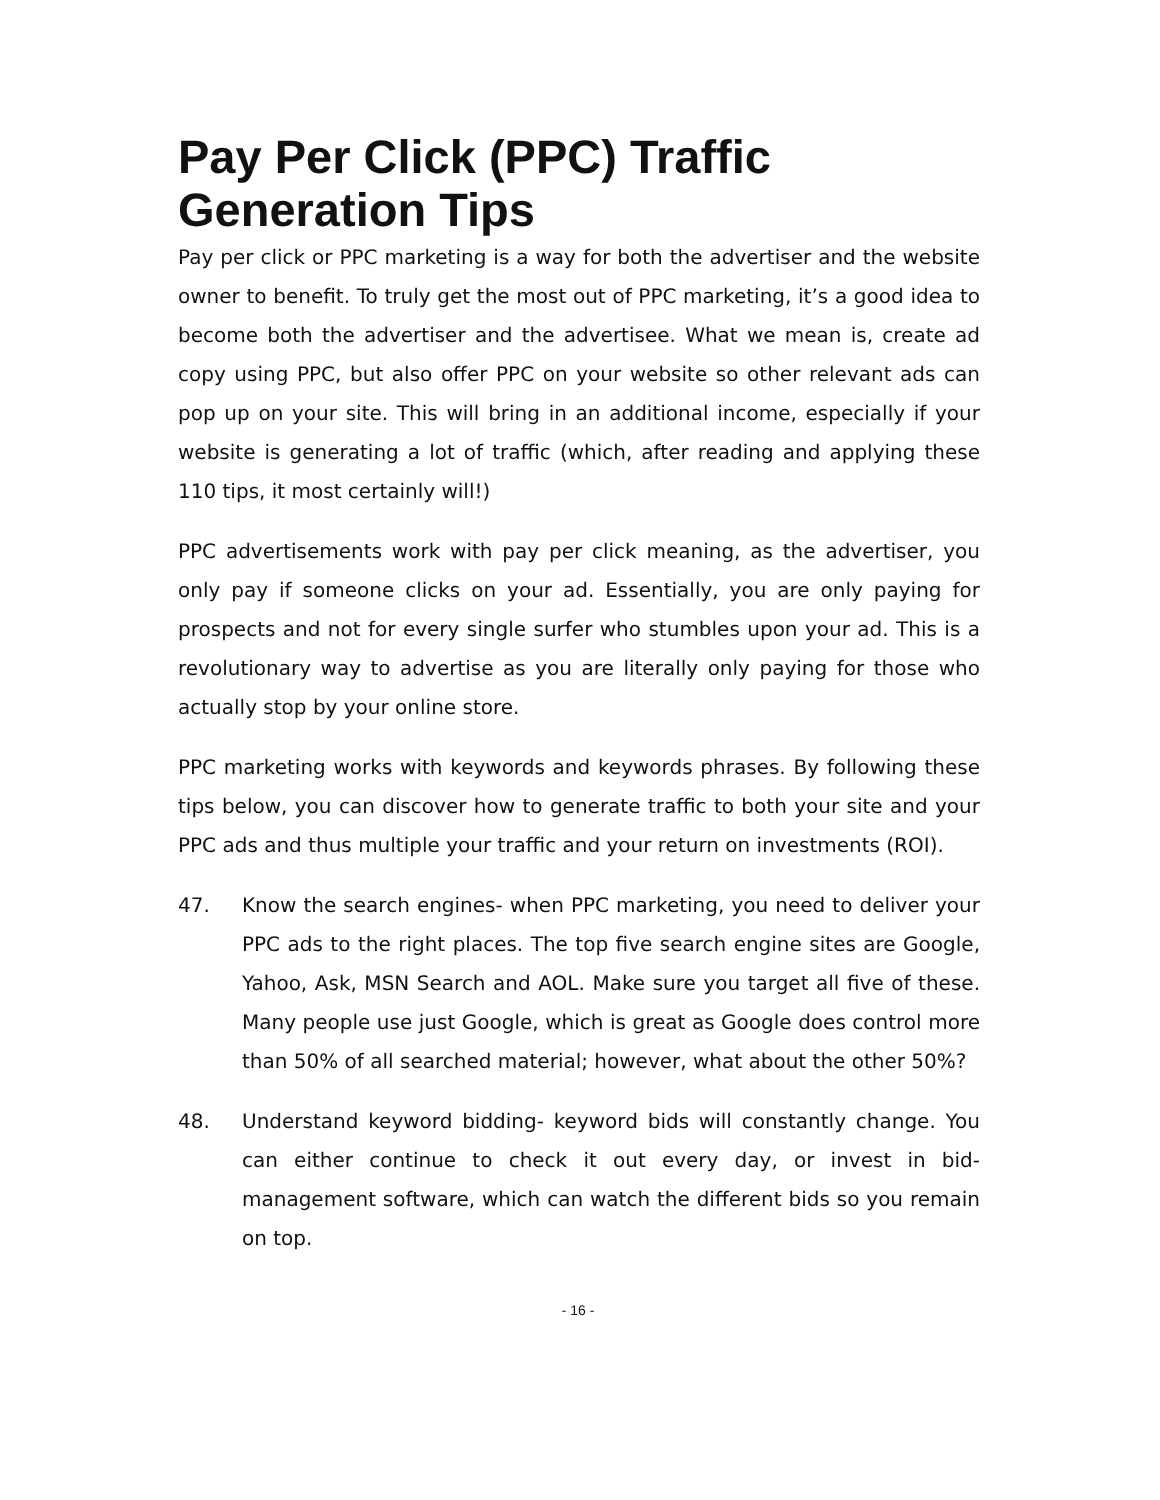Pay Per Click (PPC) Traffic
Generation Tips
Pay per click or PPC marketing is a way for both the advertiser and the website owner to benefit. To truly get the most out of PPC marketing, it’s a good idea to become both the advertiser and the advertisee. What we mean is, create ad copy using PPC, but also offer PPC on your website so other relevant ads can pop up on your site. This will bring in an additional income, especially if your website is generating a lot of traffic (which, after reading and applying these 110 tips, it most certainly will!)
PPC advertisements work with pay per click meaning, as the advertiser, you only pay if someone clicks on your ad. Essentially, you are only paying for prospects and not for every single surfer who stumbles upon your ad. This is a revolutionary way to advertise as you are literally only paying for those who actually stop by your online store.
PPC marketing works with keywords and keywords phrases. By following these tips below, you can discover how to generate traffic to both your site and your PPC ads and thus multiple your traffic and your return on investments (ROI).
47. Know the search engines- when PPC marketing, you need to deliver your PPC ads to the right places. The top five search engine sites are Google, Yahoo, Ask, MSN Search and AOL. Make sure you target all five of these. Many people use just Google, which is great as Google does control more than 50% of all searched material; however, what about the other 50%?
48. Understand keyword bidding- keyword bids will constantly change. You can either continue to check it out every day, or invest in bid-management software, which can watch the different bids so you remain on top.
- 16 -